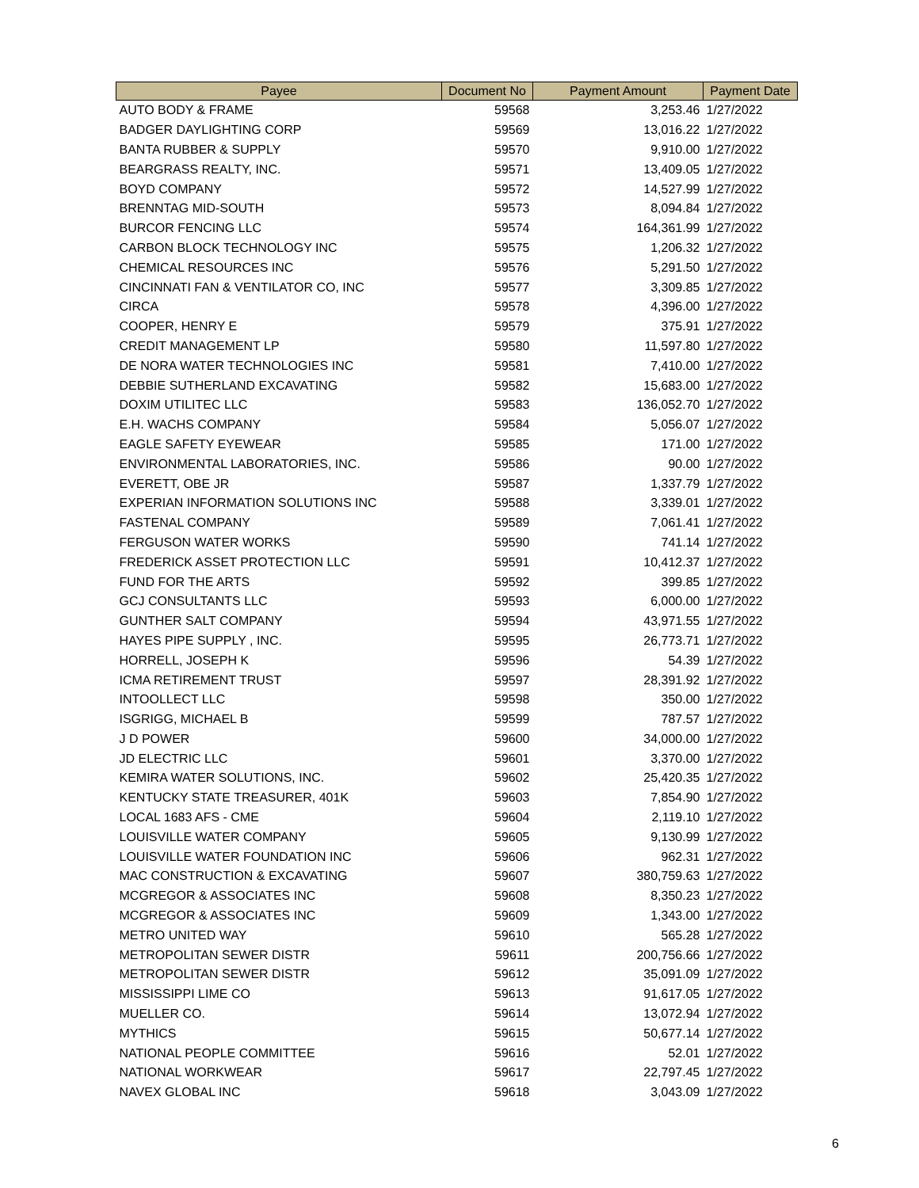| Payee | Document No | Payment Amount | Payment Date |
| --- | --- | --- | --- |
| AUTO BODY & FRAME | 59568 | 3,253.46 | 1/27/2022 |
| BADGER DAYLIGHTING CORP | 59569 | 13,016.22 | 1/27/2022 |
| BANTA RUBBER & SUPPLY | 59570 | 9,910.00 | 1/27/2022 |
| BEARGRASS REALTY, INC. | 59571 | 13,409.05 | 1/27/2022 |
| BOYD COMPANY | 59572 | 14,527.99 | 1/27/2022 |
| BRENNTAG MID-SOUTH | 59573 | 8,094.84 | 1/27/2022 |
| BURCOR FENCING LLC | 59574 | 164,361.99 | 1/27/2022 |
| CARBON BLOCK TECHNOLOGY INC | 59575 | 1,206.32 | 1/27/2022 |
| CHEMICAL RESOURCES INC | 59576 | 5,291.50 | 1/27/2022 |
| CINCINNATI FAN & VENTILATOR CO, INC | 59577 | 3,309.85 | 1/27/2022 |
| CIRCA | 59578 | 4,396.00 | 1/27/2022 |
| COOPER, HENRY E | 59579 | 375.91 | 1/27/2022 |
| CREDIT MANAGEMENT LP | 59580 | 11,597.80 | 1/27/2022 |
| DE NORA WATER TECHNOLOGIES INC | 59581 | 7,410.00 | 1/27/2022 |
| DEBBIE SUTHERLAND EXCAVATING | 59582 | 15,683.00 | 1/27/2022 |
| DOXIM UTILITEC LLC | 59583 | 136,052.70 | 1/27/2022 |
| E.H. WACHS COMPANY | 59584 | 5,056.07 | 1/27/2022 |
| EAGLE SAFETY EYEWEAR | 59585 | 171.00 | 1/27/2022 |
| ENVIRONMENTAL LABORATORIES, INC. | 59586 | 90.00 | 1/27/2022 |
| EVERETT, OBE JR | 59587 | 1,337.79 | 1/27/2022 |
| EXPERIAN INFORMATION SOLUTIONS INC | 59588 | 3,339.01 | 1/27/2022 |
| FASTENAL COMPANY | 59589 | 7,061.41 | 1/27/2022 |
| FERGUSON WATER WORKS | 59590 | 741.14 | 1/27/2022 |
| FREDERICK ASSET PROTECTION LLC | 59591 | 10,412.37 | 1/27/2022 |
| FUND FOR THE ARTS | 59592 | 399.85 | 1/27/2022 |
| GCJ CONSULTANTS LLC | 59593 | 6,000.00 | 1/27/2022 |
| GUNTHER SALT COMPANY | 59594 | 43,971.55 | 1/27/2022 |
| HAYES PIPE SUPPLY , INC. | 59595 | 26,773.71 | 1/27/2022 |
| HORRELL, JOSEPH K | 59596 | 54.39 | 1/27/2022 |
| ICMA RETIREMENT TRUST | 59597 | 28,391.92 | 1/27/2022 |
| INTOOLLECT LLC | 59598 | 350.00 | 1/27/2022 |
| ISGRIGG, MICHAEL B | 59599 | 787.57 | 1/27/2022 |
| J D POWER | 59600 | 34,000.00 | 1/27/2022 |
| JD ELECTRIC LLC | 59601 | 3,370.00 | 1/27/2022 |
| KEMIRA WATER SOLUTIONS, INC. | 59602 | 25,420.35 | 1/27/2022 |
| KENTUCKY STATE TREASURER, 401K | 59603 | 7,854.90 | 1/27/2022 |
| LOCAL 1683 AFS - CME | 59604 | 2,119.10 | 1/27/2022 |
| LOUISVILLE WATER COMPANY | 59605 | 9,130.99 | 1/27/2022 |
| LOUISVILLE WATER FOUNDATION INC | 59606 | 962.31 | 1/27/2022 |
| MAC CONSTRUCTION & EXCAVATING | 59607 | 380,759.63 | 1/27/2022 |
| MCGREGOR & ASSOCIATES INC | 59608 | 8,350.23 | 1/27/2022 |
| MCGREGOR & ASSOCIATES INC | 59609 | 1,343.00 | 1/27/2022 |
| METRO UNITED WAY | 59610 | 565.28 | 1/27/2022 |
| METROPOLITAN SEWER DISTR | 59611 | 200,756.66 | 1/27/2022 |
| METROPOLITAN SEWER DISTR | 59612 | 35,091.09 | 1/27/2022 |
| MISSISSIPPI LIME CO | 59613 | 91,617.05 | 1/27/2022 |
| MUELLER CO. | 59614 | 13,072.94 | 1/27/2022 |
| MYTHICS | 59615 | 50,677.14 | 1/27/2022 |
| NATIONAL PEOPLE COMMITTEE | 59616 | 52.01 | 1/27/2022 |
| NATIONAL WORKWEAR | 59617 | 22,797.45 | 1/27/2022 |
| NAVEX GLOBAL INC | 59618 | 3,043.09 | 1/27/2022 |
6